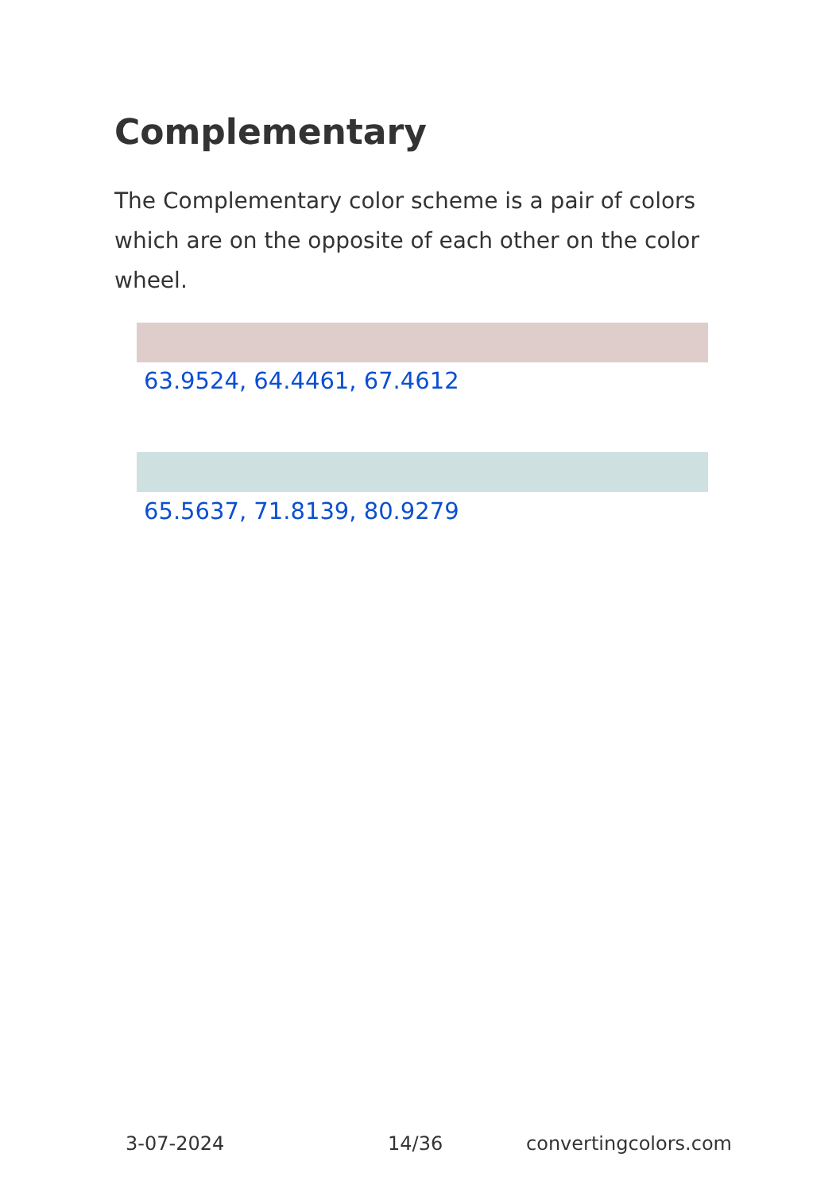Complementary
The Complementary color scheme is a pair of colors which are on the opposite of each other on the color wheel.
63.9524, 64.4461, 67.4612
65.5637, 71.8139, 80.9279
3-07-2024 14/36 convertingcolors.com